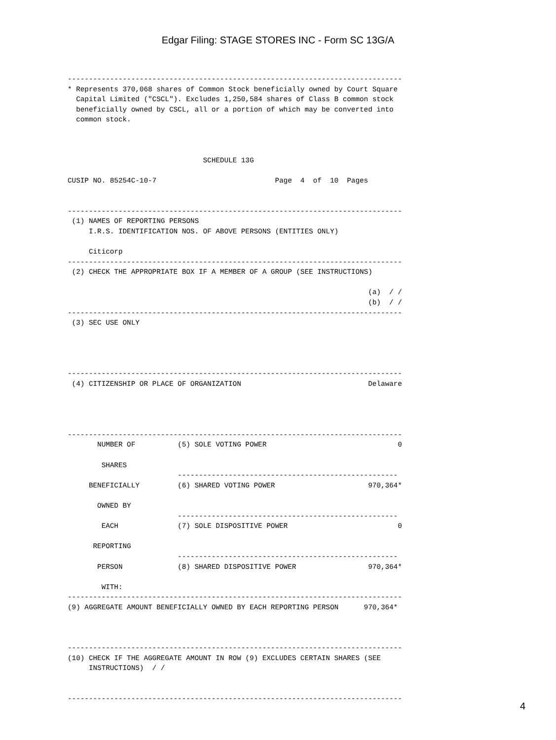Edgar Filing: STAGE STORES INC - Form SC 13G/A
-------------------------------------------------------------------------------
* Represents 370,068 shares of Common Stock beneficially owned by Court Square
  Capital Limited ("CSCL"). Excludes 1,250,584 shares of Class B common stock
  beneficially owned by CSCL, all or a portion of which may be converted into
  common stock.



                                SCHEDULE 13G

CUSIP NO. 85254C-10-7                            Page  4  of  10  Pages


-------------------------------------------------------------------------------
 (1) NAMES OF REPORTING PERSONS
     I.R.S. IDENTIFICATION NOS. OF ABOVE PERSONS (ENTITIES ONLY)

     Citicorp
-------------------------------------------------------------------------------
 (2) CHECK THE APPROPRIATE BOX IF A MEMBER OF A GROUP (SEE INSTRUCTIONS)

                                                                       (a)  / /
                                                                       (b)  / /
-------------------------------------------------------------------------------
 (3) SEC USE ONLY




-------------------------------------------------------------------------------
 (4) CITIZENSHIP OR PLACE OF ORGANIZATION                              Delaware




-------------------------------------------------------------------------------
       NUMBER OF          (5) SOLE VOTING POWER                               0

        SHARES
                          ----------------------------------------------------
     BENEFICIALLY         (6) SHARED VOTING POWER                      970,364*

       OWNED BY
                          ----------------------------------------------------
        EACH              (7) SOLE DISPOSITIVE POWER                          0

      REPORTING
                          ----------------------------------------------------
       PERSON             (8) SHARED DISPOSITIVE POWER                 970,364*

        WITH:
-------------------------------------------------------------------------------
(9) AGGREGATE AMOUNT BENEFICIALLY OWNED BY EACH REPORTING PERSON      970,364*



-------------------------------------------------------------------------------
(10) CHECK IF THE AGGREGATE AMOUNT IN ROW (9) EXCLUDES CERTAIN SHARES (SEE
     INSTRUCTIONS)  / /


-------------------------------------------------------------------------------
4